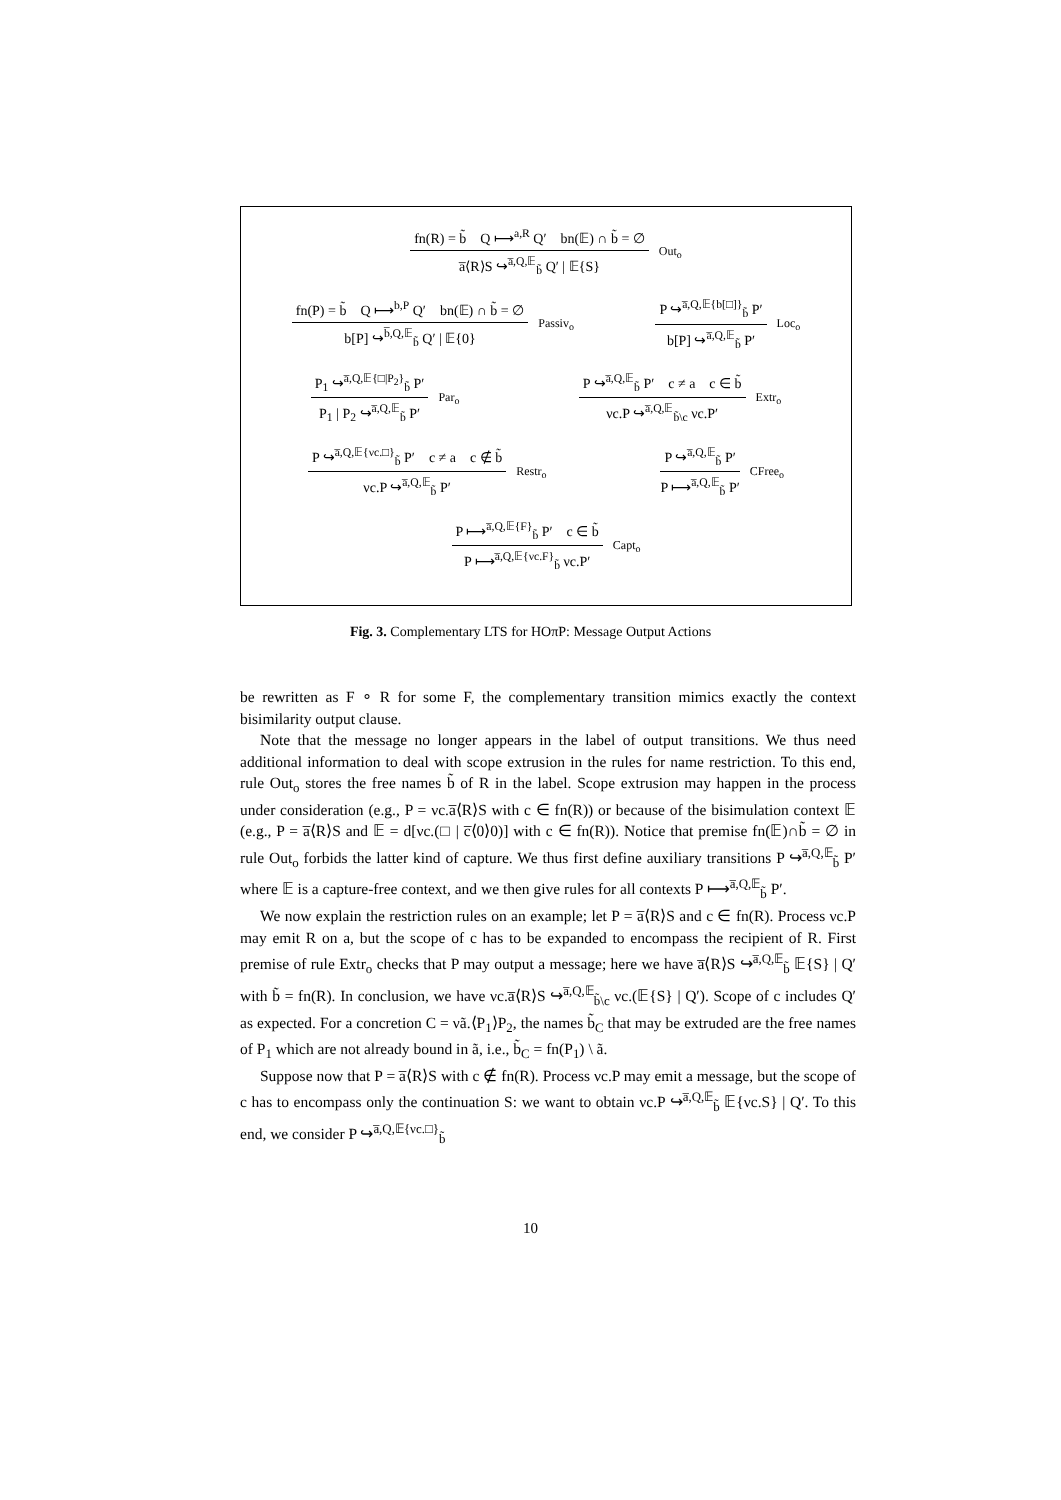fn(R) = b̃ Q ⟼<sup>a,R</sup> Q′ bn(𝔼) ∩ b̃ = ∅
a̅⟨R⟩S ↪<sup>a̅,Q,𝔼</sup><sub>b̃</sub> Q′ | 𝔼{S}
Out<sub>o</sub>
fn(P) = b̃ Q ⟼<sup>b,P</sup> Q′ bn(𝔼) ∩ b̃ = ∅
b[P] ↪<sup>b̅,Q,𝔼</sup><sub>b̃</sub> Q′ | 𝔼{0}
Passiv<sub>o</sub>
P ↪<sup>a̅,Q,𝔼{b[□]}</sup><sub>b̃</sub> P′
b[P] ↪<sup>a̅,Q,𝔼</sup><sub>b̃</sub> P′
Loc<sub>o</sub>
P<sub>1</sub> ↪<sup>a̅,Q,𝔼{□|P<sub>2</sub>}</sup><sub>b̃</sub> P′
P<sub>1</sub> | P<sub>2</sub> ↪<sup>a̅,Q,𝔼</sup><sub>b̃</sub> P′
Par<sub>o</sub>
P ↪<sup>a̅,Q,𝔼</sup><sub>b̃</sub> P′ c ≠ a c ∈ b̃
νc.P ↪<sup>a̅,Q,𝔼</sup><sub>b̃\c</sub> νc.P′
Extr<sub>o</sub>
P ↪<sup>a̅,Q,𝔼{νc.□}</sup><sub>b̃</sub> P′ c ≠ a c ∉ b̃
νc.P ↪<sup>a̅,Q,𝔼</sup><sub>b̃</sub> P′
Restr<sub>o</sub>
P ↪<sup>a̅,Q,𝔼</sup><sub>b̃</sub> P′
P ⟼<sup>a̅,Q,𝔼</sup><sub>b̃</sub> P′
CFree<sub>o</sub>
P ⟼<sup>a̅,Q,𝔼{F}</sup><sub>b̃</sub> P′ c ∈ b̃
P ⟼<sup>a̅,Q,𝔼{νc.F}</sup><sub>b̃</sub> νc.P′
Capt<sub>o</sub>
Fig. 3. Complementary LTS for HOπP: Message Output Actions
be rewritten as F ∘ R for some F, the complementary transition mimics exactly the context bisimilarity output clause.
Note that the message no longer appears in the label of output transitions. We thus need additional information to deal with scope extrusion in the rules for name restriction. To this end, rule Out<sub>o</sub> stores the free names b̃ of R in the label. Scope extrusion may happen in the process under consideration (e.g., P = νc.a̅⟨R⟩S with c ∈ fn(R)) or because of the bisimulation context 𝔼 (e.g., P = a̅⟨R⟩S and 𝔼 = d[νc.(□ | c̅⟨0⟩0)] with c ∈ fn(R)). Notice that premise fn(𝔼)∩b̃ = ∅ in rule Out<sub>o</sub> forbids the latter kind of capture. We thus first define auxiliary transitions P ↪<sup>a̅,Q,𝔼</sup><sub>b̃</sub> P′ where 𝔼 is a capture-free context, and we then give rules for all contexts P ⟼<sup>a̅,Q,𝔼</sup><sub>b̃</sub> P′.
We now explain the restriction rules on an example; let P = a̅⟨R⟩S and c ∈ fn(R). Process νc.P may emit R on a, but the scope of c has to be expanded to encompass the recipient of R. First premise of rule Extr<sub>o</sub> checks that P may output a message; here we have a̅⟨R⟩S ↪<sup>a̅,Q,𝔼</sup><sub>b̃</sub> 𝔼{S} | Q′ with b̃ = fn(R). In conclusion, we have νc.a̅⟨R⟩S ↪<sup>a̅,Q,𝔼</sup><sub>b̃\c</sub> νc.(𝔼{S} | Q′). Scope of c includes Q′ as expected. For a concretion C = νã.⟨P<sub>1</sub>⟩P<sub>2</sub>, the names b̃<sub>C</sub> that may be extruded are the free names of P<sub>1</sub> which are not already bound in ã, i.e., b̃<sub>C</sub> = fn(P<sub>1</sub>) \ ã.
Suppose now that P = a̅⟨R⟩S with c ∉ fn(R). Process νc.P may emit a message, but the scope of c has to encompass only the continuation S: we want to obtain νc.P ↪<sup>a̅,Q,𝔼</sup><sub>b̃</sub> 𝔼{νc.S} | Q′. To this end, we consider P ↪<sup>a̅,Q,𝔼{νc.□}</sup><sub>b̃</sub>
10